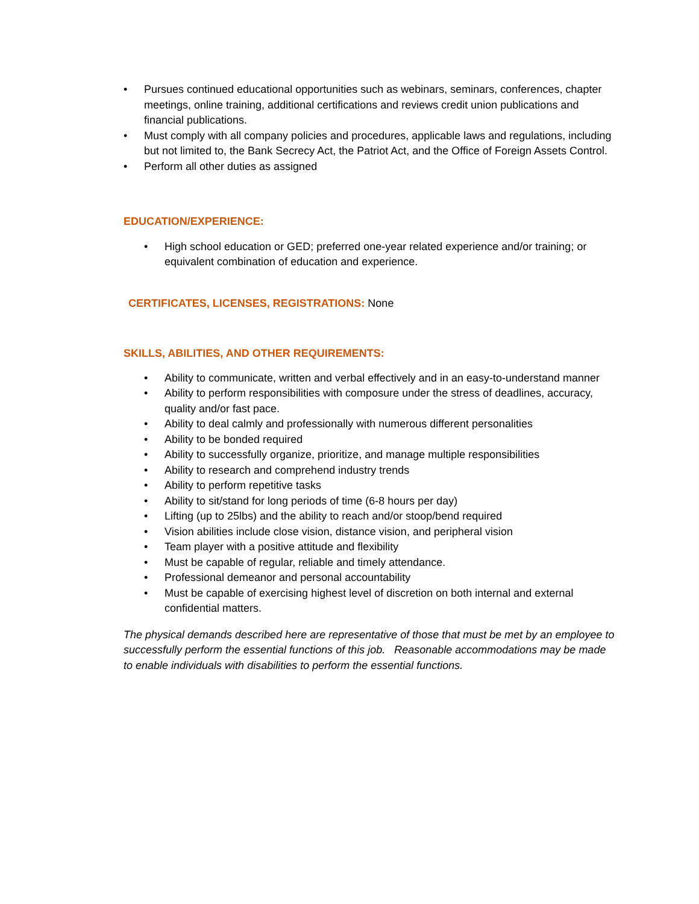• Pursues continued educational opportunities such as webinars, seminars, conferences, chapter meetings, online training, additional certifications and reviews credit union publications and financial publications.
• Must comply with all company policies and procedures, applicable laws and regulations, including but not limited to, the Bank Secrecy Act, the Patriot Act, and the Office of Foreign Assets Control.
• Perform all other duties as assigned
EDUCATION/EXPERIENCE:
• High school education or GED; preferred one-year related experience and/or training; or equivalent combination of education and experience.
CERTIFICATES, LICENSES, REGISTRATIONS: None
SKILLS, ABILITIES, AND OTHER REQUIREMENTS:
• Ability to communicate, written and verbal effectively and in an easy-to-understand manner
• Ability to perform responsibilities with composure under the stress of deadlines, accuracy, quality and/or fast pace.
• Ability to deal calmly and professionally with numerous different personalities
• Ability to be bonded required
• Ability to successfully organize, prioritize, and manage multiple responsibilities
• Ability to research and comprehend industry trends
• Ability to perform repetitive tasks
• Ability to sit/stand for long periods of time (6-8 hours per day)
• Lifting (up to 25lbs) and the ability to reach and/or stoop/bend required
• Vision abilities include close vision, distance vision, and peripheral vision
• Team player with a positive attitude and flexibility
• Must be capable of regular, reliable and timely attendance.
• Professional demeanor and personal accountability
• Must be capable of exercising highest level of discretion on both internal and external confidential matters.
The physical demands described here are representative of those that must be met by an employee to successfully perform the essential functions of this job. Reasonable accommodations may be made to enable individuals with disabilities to perform the essential functions.